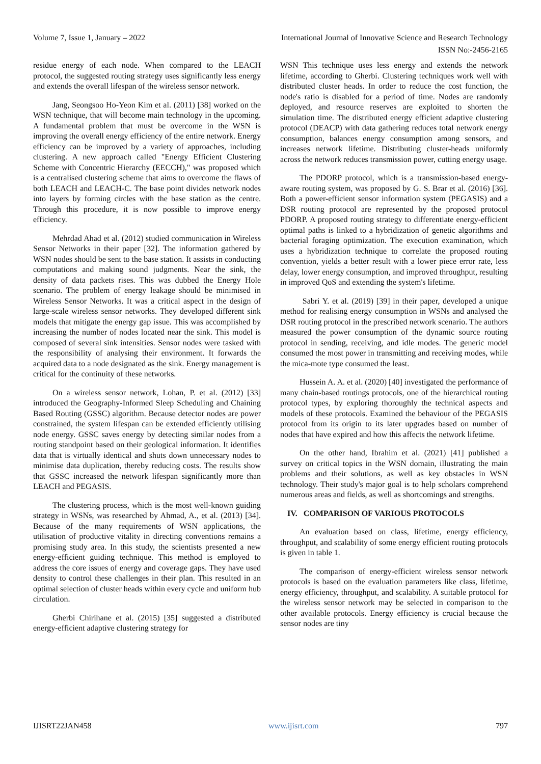Volume 7, Issue 1, January – 2022 International Journal of Innovative Science and Research Technology
ISSN No:-2456-2165
residue energy of each node. When compared to the LEACH protocol, the suggested routing strategy uses significantly less energy and extends the overall lifespan of the wireless sensor network.
Jang, Seongsoo Ho-Yeon Kim et al. (2011) [38] worked on the WSN technique, that will become main technology in the upcoming. A fundamental problem that must be overcome in the WSN is improving the overall energy efficiency of the entire network. Energy efficiency can be improved by a variety of approaches, including clustering. A new approach called "Energy Efficient Clustering Scheme with Concentric Hierarchy (EECCH)," was proposed which is a centralised clustering scheme that aims to overcome the flaws of both LEACH and LEACH-C. The base point divides network nodes into layers by forming circles with the base station as the centre. Through this procedure, it is now possible to improve energy efficiency.
Mehrdad Ahad et al. (2012) studied communication in Wireless Sensor Networks in their paper [32]. The information gathered by WSN nodes should be sent to the base station. It assists in conducting computations and making sound judgments. Near the sink, the density of data packets rises. This was dubbed the Energy Hole scenario. The problem of energy leakage should be minimised in Wireless Sensor Networks. It was a critical aspect in the design of large-scale wireless sensor networks. They developed different sink models that mitigate the energy gap issue. This was accomplished by increasing the number of nodes located near the sink. This model is composed of several sink intensities. Sensor nodes were tasked with the responsibility of analysing their environment. It forwards the acquired data to a node designated as the sink. Energy management is critical for the continuity of these networks.
On a wireless sensor network, Lohan, P. et al. (2012) [33] introduced the Geography-Informed Sleep Scheduling and Chaining Based Routing (GSSC) algorithm. Because detector nodes are power constrained, the system lifespan can be extended efficiently utilising node energy. GSSC saves energy by detecting similar nodes from a routing standpoint based on their geological information. It identifies data that is virtually identical and shuts down unnecessary nodes to minimise data duplication, thereby reducing costs. The results show that GSSC increased the network lifespan significantly more than LEACH and PEGASIS.
The clustering process, which is the most well-known guiding strategy in WSNs, was researched by Ahmad, A., et al. (2013) [34]. Because of the many requirements of WSN applications, the utilisation of productive vitality in directing conventions remains a promising study area. In this study, the scientists presented a new energy-efficient guiding technique. This method is employed to address the core issues of energy and coverage gaps. They have used density to control these challenges in their plan. This resulted in an optimal selection of cluster heads within every cycle and uniform hub circulation.
Gherbi Chirihane et al. (2015) [35] suggested a distributed energy-efficient adaptive clustering strategy for
WSN This technique uses less energy and extends the network lifetime, according to Gherbi. Clustering techniques work well with distributed cluster heads. In order to reduce the cost function, the node's ratio is disabled for a period of time. Nodes are randomly deployed, and resource reserves are exploited to shorten the simulation time. The distributed energy efficient adaptive clustering protocol (DEACP) with data gathering reduces total network energy consumption, balances energy consumption among sensors, and increases network lifetime. Distributing cluster-heads uniformly across the network reduces transmission power, cutting energy usage.
The PDORP protocol, which is a transmission-based energy-aware routing system, was proposed by G. S. Brar et al. (2016) [36]. Both a power-efficient sensor information system (PEGASIS) and a DSR routing protocol are represented by the proposed protocol PDORP. A proposed routing strategy to differentiate energy-efficient optimal paths is linked to a hybridization of genetic algorithms and bacterial foraging optimization. The execution examination, which uses a hybridization technique to correlate the proposed routing convention, yields a better result with a lower piece error rate, less delay, lower energy consumption, and improved throughput, resulting in improved QoS and extending the system's lifetime.
Sabri Y. et al. (2019) [39] in their paper, developed a unique method for realising energy consumption in WSNs and analysed the DSR routing protocol in the prescribed network scenario. The authors measured the power consumption of the dynamic source routing protocol in sending, receiving, and idle modes. The generic model consumed the most power in transmitting and receiving modes, while the mica-mote type consumed the least.
Hussein A. A. et al. (2020) [40] investigated the performance of many chain-based routings protocols, one of the hierarchical routing protocol types, by exploring thoroughly the technical aspects and models of these protocols. Examined the behaviour of the PEGASIS protocol from its origin to its later upgrades based on number of nodes that have expired and how this affects the network lifetime.
On the other hand, Ibrahim et al. (2021) [41] published a survey on critical topics in the WSN domain, illustrating the main problems and their solutions, as well as key obstacles in WSN technology. Their study's major goal is to help scholars comprehend numerous areas and fields, as well as shortcomings and strengths.
IV. COMPARISON OF VARIOUS PROTOCOLS
An evaluation based on class, lifetime, energy efficiency, throughput, and scalability of some energy efficient routing protocols is given in table 1.
The comparison of energy-efficient wireless sensor network protocols is based on the evaluation parameters like class, lifetime, energy efficiency, throughput, and scalability. A suitable protocol for the wireless sensor network may be selected in comparison to the other available protocols. Energy efficiency is crucial because the sensor nodes are tiny
IJISRT22JAN458 www.ijisrt.com 797